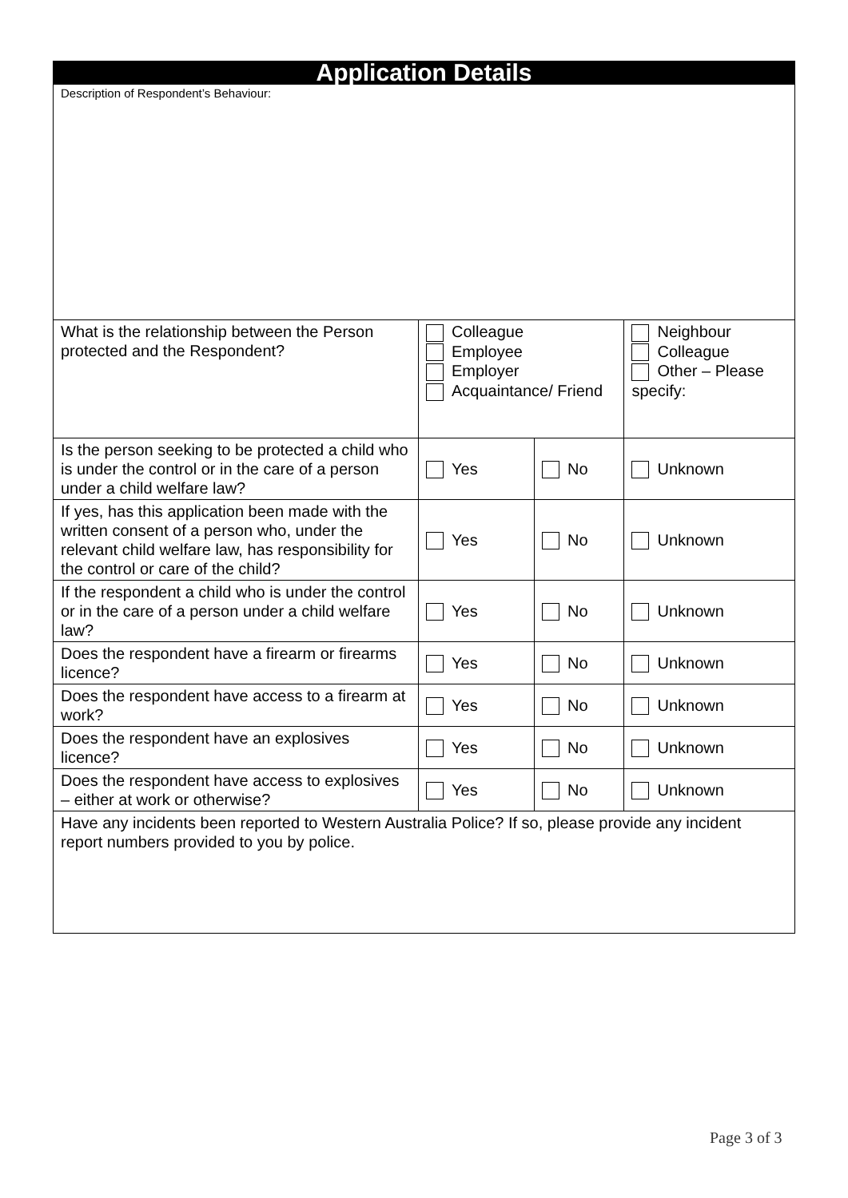| Application Details | | | | |
| Description of Respondent’s Behaviour: | | | | |
| What is the relationship between the Person protected and the Respondent? | Colleague Employee Employer Acquaintance/ Friend | | Neighbour Colleague Other – Please specify: | |
| Is the person seeking to be protected a child who is under the control or in the care of a person under a child welfare law? | Yes | No | | Unknown |
| If yes, has this application been made with the written consent of a person who, under the relevant child welfare law, has responsibility for the control or care of the child? | Yes | No | | Unknown |
| If the respondent a child who is under the control or in the care of a person under a child welfare law? | Yes | No | | Unknown |
| Does the respondent have a firearm or firearms licence? | Yes | No | | Unknown |
| Does the respondent have access to a firearm at work? | Yes | No | | Unknown |
| Does the respondent have an explosives licence? | Yes | No | | Unknown |
| Does the respondent have access to explosives – either at work or otherwise? | Yes | No | | Unknown |
| Have any incidents been reported to Western Australia Police? If so, please provide any incident report numbers provided to you by police. | | | | |
Page 3 of 3